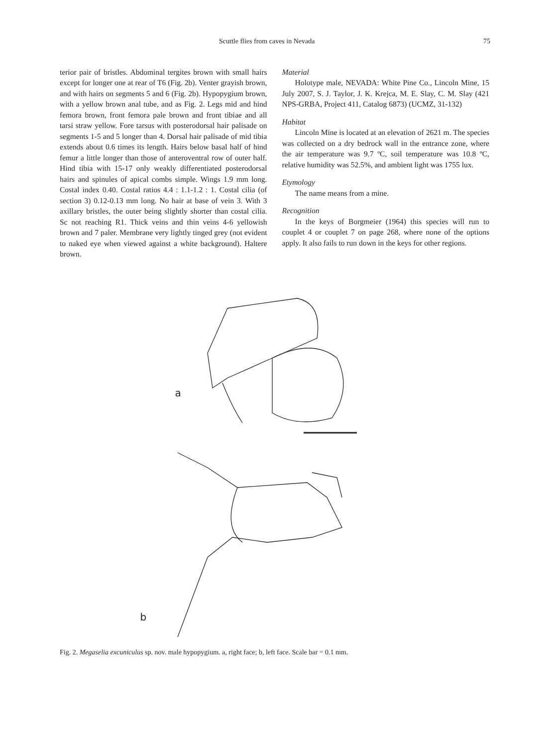Scuttle flies from caves in Nevada 75
terior pair of bristles. Abdominal tergites brown with small hairs except for longer one at rear of T6 (Fig. 2b). Venter grayish brown, and with hairs on segments 5 and 6 (Fig. 2b). Hypopygium brown, with a yellow brown anal tube, and as Fig. 2. Legs mid and hind femora brown, front femora pale brown and front tibiae and all tarsi straw yellow. Fore tarsus with posterodorsal hair palisade on segments 1-5 and 5 longer than 4. Dorsal hair palisade of mid tibia extends about 0.6 times its length. Hairs below basal half of hind femur a little longer than those of anteroventral row of outer half. Hind tibia with 15-17 only weakly differentiated posterodorsal hairs and spinules of apical combs simple. Wings 1.9 mm long. Costal index 0.40. Costal ratios 4.4 : 1.1-1.2 : 1. Costal cilia (of section 3) 0.12-0.13 mm long. No hair at base of vein 3. With 3 axillary bristles, the outer being slightly shorter than costal cilia. Sc not reaching R1. Thick veins and thin veins 4-6 yellowish brown and 7 paler. Membrane very lightly tinged grey (not evident to naked eye when viewed against a white background). Haltere brown.
Material
Holotype male, NEVADA: White Pine Co., Lincoln Mine, 15 July 2007, S. J. Taylor, J. K. Krejca, M. E. Slay, C. M. Slay (421 NPS-GRBA, Project 411, Catalog 6873) (UCMZ, 31-132)
Habitat
Lincoln Mine is located at an elevation of 2621 m. The species was collected on a dry bedrock wall in the entrance zone, where the air temperature was 9.7 ºC, soil temperature was 10.8 ºC, relative humidity was 52.5%, and ambient light was 1755 lux.
Etymology
The name means from a mine.
Recognition
In the keys of Borgmeier (1964) this species will run to couplet 4 or couplet 7 on page 268, where none of the options apply. It also fails to run down in the keys for other regions.
a
b
Fig. 2. Megaselia excuniculus sp. nov. male hypopygium. a, right face; b, left face. Scale bar = 0.1 mm.